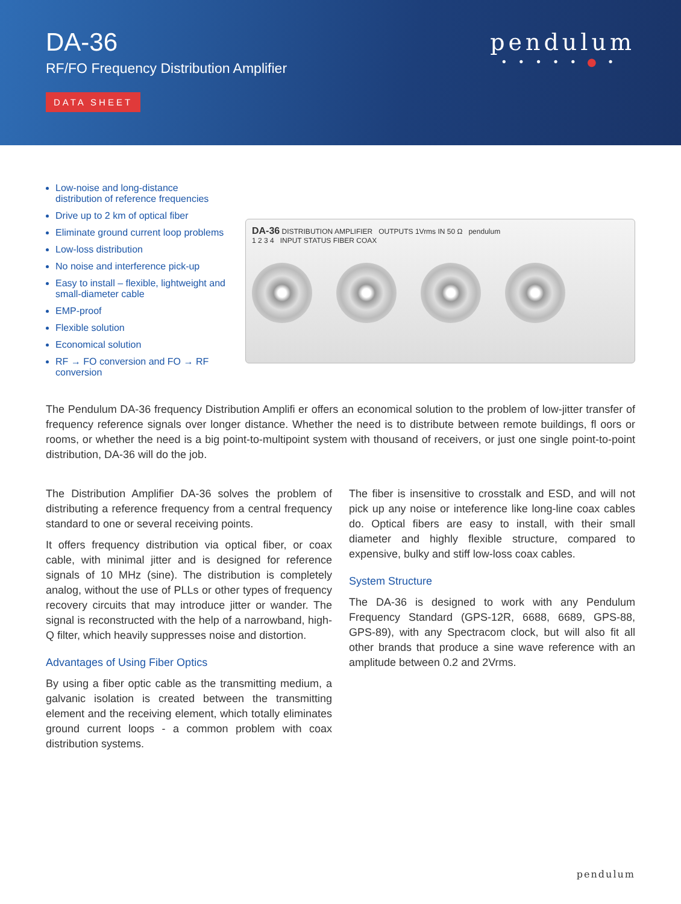DA-36
RF/FO Frequency Distribution Amplifier
DATA SHEET
pendulum
•••••●•
Low-noise and long-distance distribution of reference frequencies
Drive up to 2 km of optical fiber
Eliminate ground current loop problems
Low-loss distribution
No noise and interference pick-up
Easy to install – flexible, lightweight and small-diameter cable
EMP-proof
Flexible solution
Economical solution
RF → FO conversion and FO → RF conversion
DA-36 DISTRIBUTION AMPLIFIER OUTPUTS 1Vrms IN 50 Ω pendulum
1 2 3 4 INPUT STATUS FIBER COAX
The Pendulum DA-36 frequency Distribution Amplifi er offers an economical solution to the problem of low-jitter transfer of frequency reference signals over longer distance. Whether the need is to distribute between remote buildings, fl oors or rooms, or whether the need is a big point-to-multipoint system with thousand of receivers, or just one single point-to-point distribution, DA-36 will do the job.
The Distribution Amplifier DA-36 solves the problem of distributing a reference frequency from a central frequency standard to one or several receiving points.
It offers frequency distribution via optical fiber, or coax cable, with minimal jitter and is designed for reference signals of 10 MHz (sine). The distribution is completely analog, without the use of PLLs or other types of frequency recovery circuits that may introduce jitter or wander. The signal is reconstructed with the help of a narrowband, high-Q filter, which heavily suppresses noise and distortion.
Advantages of Using Fiber Optics
By using a fiber optic cable as the transmitting medium, a galvanic isolation is created between the transmitting element and the receiving element, which totally eliminates ground current loops - a common problem with coax distribution systems.
The fiber is insensitive to crosstalk and ESD, and will not pick up any noise or inteference like long-line coax cables do. Optical fibers are easy to install, with their small diameter and highly flexible structure, compared to expensive, bulky and stiff low-loss coax cables.
System Structure
The DA-36 is designed to work with any Pendulum Frequency Standard (GPS-12R, 6688, 6689, GPS-88, GPS-89), with any Spectracom clock, but will also fit all other brands that produce a sine wave reference with an amplitude between 0.2 and 2Vrms.
pendulum